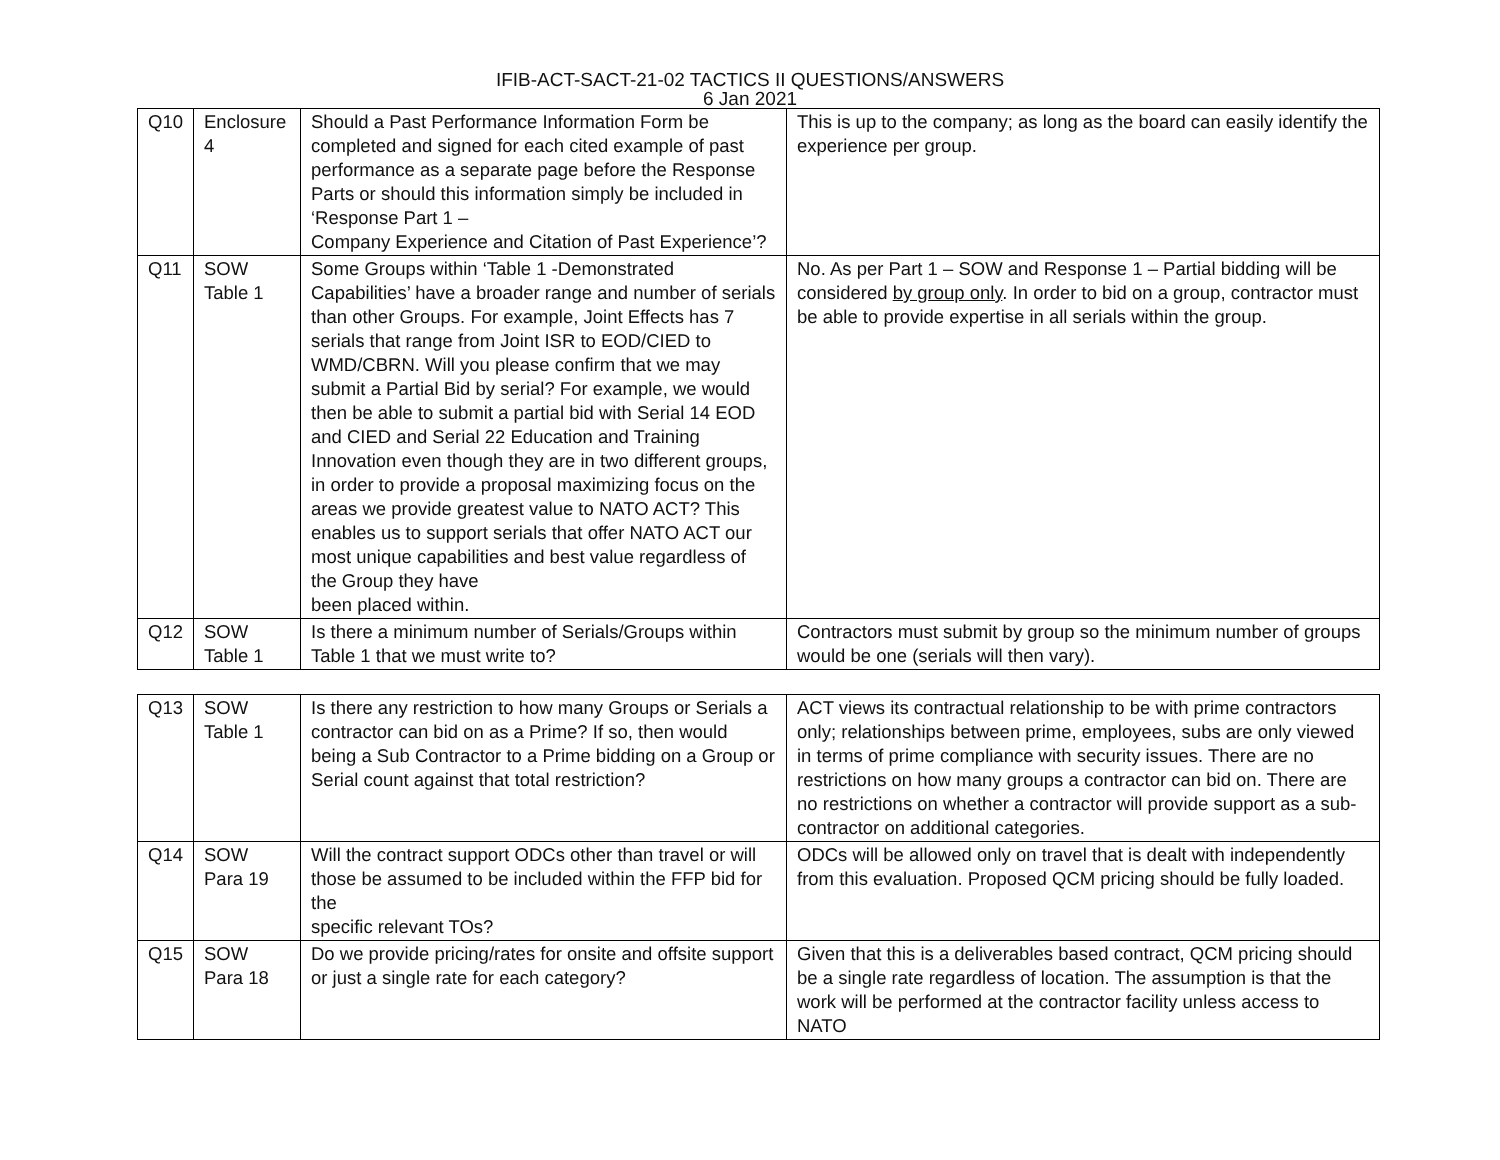IFIB-ACT-SACT-21-02 TACTICS II QUESTIONS/ANSWERS
6 Jan 2021
| Q10 | Enclosure 4 | Should a Past Performance Information Form be completed and signed for each cited example of past performance as a separate page before the Response Parts or should this information simply be included in ‘Response Part 1 – Company Experience and Citation of Past Experience’? | This is up to the company; as long as the board can easily identify the experience per group. |
| Q11 | SOW Table 1 | Some Groups within ‘Table 1 -Demonstrated Capabilities’ have a broader range and number of serials than other Groups. For example, Joint Effects has 7 serials that range from Joint ISR to EOD/CIED to WMD/CBRN. Will you please confirm that we may submit a Partial Bid by serial? For example, we would then be able to submit a partial bid with Serial 14 EOD and CIED and Serial 22 Education and Training Innovation even though they are in two different groups, in order to provide a proposal maximizing focus on the areas we provide greatest value to NATO ACT? This enables us to support serials that offer NATO ACT our most unique capabilities and best value regardless of the Group they have been placed within. | No. As per Part 1 – SOW and Response 1 – Partial bidding will be considered by group only . In order to bid on a group, contractor must be able to provide expertise in all serials within the group. |
| Q12 | SOW Table 1 | Is there a minimum number of Serials/Groups within Table 1 that we must write to? | Contractors must submit by group so the minimum number of groups would be one (serials will then vary). |
| Q13 | SOW Table 1 | Is there any restriction to how many Groups or Serials a contractor can bid on as a Prime? If so, then would being a Sub Contractor to a Prime bidding on a Group or Serial count against that total restriction? | ACT views its contractual relationship to be with prime contractors only; relationships between prime, employees, subs are only viewed in terms of prime compliance with security issues. There are no restrictions on how many groups a contractor can bid on. There are no restrictions on whether a contractor will provide support as a sub-contractor on additional categories. |
| Q14 | SOW Para 19 | Will the contract support ODCs other than travel or will those be assumed to be included within the FFP bid for the specific relevant TOs? | ODCs will be allowed only on travel that is dealt with independently from this evaluation. Proposed QCM pricing should be fully loaded. |
| Q15 | SOW Para 18 | Do we provide pricing/rates for onsite and offsite support or just a single rate for each category? | Given that this is a deliverables based contract, QCM pricing should be a single rate regardless of location. The assumption is that the work will be performed at the contractor facility unless access to NATO |